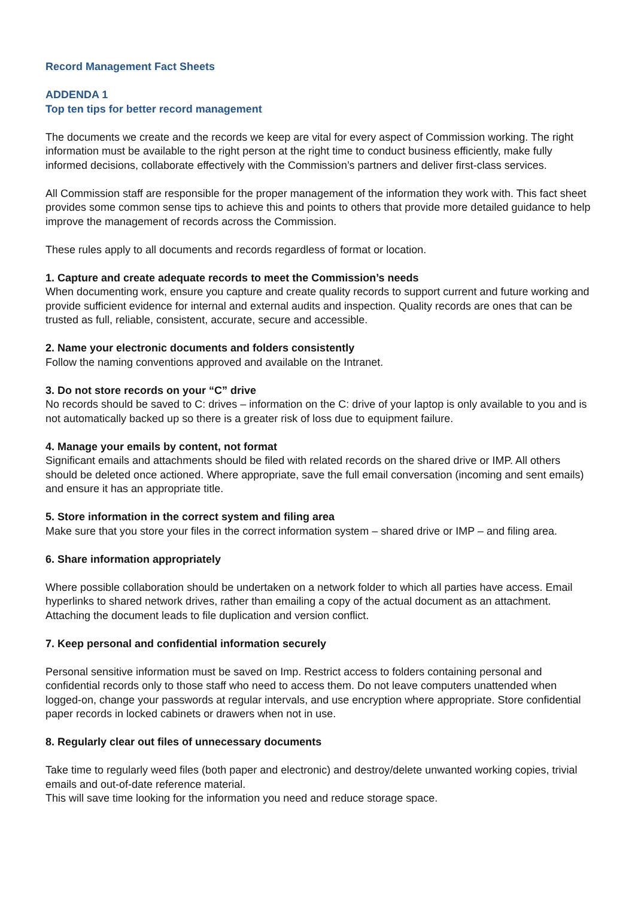Record Management Fact Sheets
ADDENDA 1
Top ten tips for better record management
The documents we create and the records we keep are vital for every aspect of Commission working. The right information must be available to the right person at the right time to conduct business efficiently, make fully informed decisions, collaborate effectively with the Commission’s partners and deliver first-class services.
All Commission staff are responsible for the proper management of the information they work with. This fact sheet provides some common sense tips to achieve this and points to others that provide more detailed guidance to help improve the management of records across the Commission.
These rules apply to all documents and records regardless of format or location.
1. Capture and create adequate records to meet the Commission’s needs
When documenting work, ensure you capture and create quality records to support current and future working and provide sufficient evidence for internal and external audits and inspection. Quality records are ones that can be trusted as full, reliable, consistent, accurate, secure and accessible.
2. Name your electronic documents and folders consistently
Follow the naming conventions approved and available on the Intranet.
3. Do not store records on your “C” drive
No records should be saved to C: drives – information on the C: drive of your laptop is only available to you and is not automatically backed up so there is a greater risk of loss due to equipment failure.
4. Manage your emails by content, not format
Significant emails and attachments should be filed with related records on the shared drive or IMP. All others should be deleted once actioned. Where appropriate, save the full email conversation (incoming and sent emails) and ensure it has an appropriate title.
5. Store information in the correct system and filing area
Make sure that you store your files in the correct information system – shared drive or IMP – and filing area.
6. Share information appropriately
Where possible collaboration should be undertaken on a network folder to which all parties have access. Email hyperlinks to shared network drives, rather than emailing a copy of the actual document as an attachment. Attaching the document leads to file duplication and version conflict.
7. Keep personal and confidential information securely
Personal sensitive information must be saved on Imp. Restrict access to folders containing personal and confidential records only to those staff who need to access them. Do not leave computers unattended when logged-on, change your passwords at regular intervals, and use encryption where appropriate. Store confidential paper records in locked cabinets or drawers when not in use.
8. Regularly clear out files of unnecessary documents
Take time to regularly weed files (both paper and electronic) and destroy/delete unwanted working copies, trivial emails and out-of-date reference material.
This will save time looking for the information you need and reduce storage space.